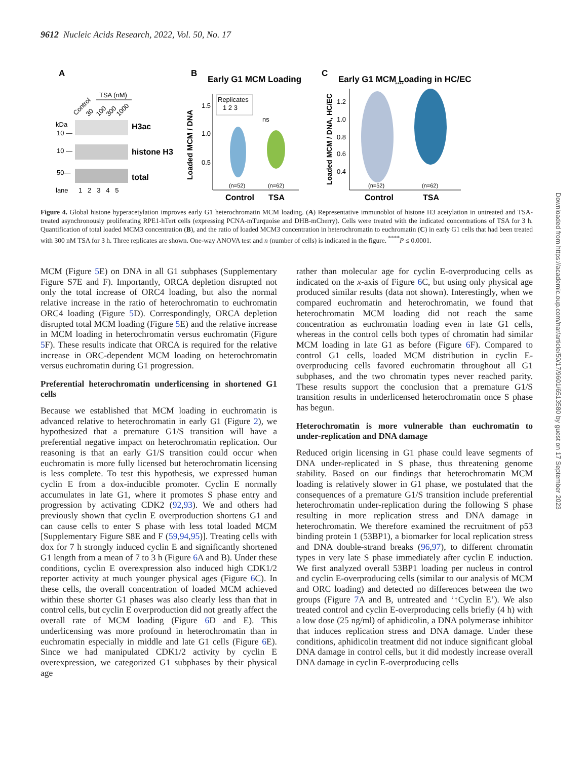9612 Nucleic Acids Research, 2022, Vol. 50, No. 17
A
TSA (nM)
Control
30
100
300
1000
kDa
10 —
H3ac
10 —
histone H3
50—
total
lane
1 2 3 4 5
B
Early G1 MCM Loading
Loaded MCM / DNA
1.5
1.0
0.5
Replicates
1 2 3
ns
(n=52)
(n=62)
Control
TSA
C
Early G1 MCM Loading in HC/EC
Loaded MCM / DNA, HC/EC
1.2
1.0
0.8
0.6
0.4
****
(n=52)
(n=62)
Control
TSA
Figure 4. Global histone hyperacetylation improves early G1 heterochromatin MCM loading. (A) Representative immunoblot of histone H3 acetylation in untreated and TSA-treated asynchronously proliferating RPE1-hTert cells (expressing PCNA-mTurquoise and DHB-mCherry). Cells were treated with the indicated concentrations of TSA for 3 h. Quantification of total loaded MCM3 concentration (B), and the ratio of loaded MCM3 concentration in heterochromatin to euchromatin (C) in early G1 cells that had been treated with 300 nM TSA for 3 h. Three replicates are shown. One-way ANOVA test and n (number of cells) is indicated in the figure. <sup>****</sup>P ≤ 0.0001.
MCM (Figure 5 E) on DNA in all G1 subphases (Supplementary Figure S7E and F). Importantly, ORCA depletion disrupted not only the total increase of ORC4 loading, but also the normal relative increase in the ratio of heterochromatin to euchromatin ORC4 loading (Figure 5 D). Correspondingly, ORCA depletion disrupted total MCM loading (Figure 5 E) and the relative increase in MCM loading in heterochromatin versus euchromatin (Figure 5 F). These results indicate that ORCA is required for the relative increase in ORC-dependent MCM loading on heterochromatin versus euchromatin during G1 progression.
Preferential heterochromatin underlicensing in shortened G1 cells
Because we established that MCM loading in euchromatin is advanced relative to heterochromatin in early G1 (Figure 2), we hypothesized that a premature G1/S transition will have a preferential negative impact on heterochromatin replication. Our reasoning is that an early G1/S transition could occur when euchromatin is more fully licensed but heterochromatin licensing is less complete. To test this hypothesis, we expressed human cyclin E from a dox-inducible promoter. Cyclin E normally accumulates in late G1, where it promotes S phase entry and progression by activating CDK2 (92,93). We and others had previously shown that cyclin E overproduction shortens G1 and can cause cells to enter S phase with less total loaded MCM [Supplementary Figure S8E and F (59,94,95)]. Treating cells with dox for 7 h strongly induced cyclin E and significantly shortened G1 length from a mean of 7 to 3 h (Figure 6 A and B). Under these conditions, cyclin E overexpression also induced high CDK1/2 reporter activity at much younger physical ages (Figure 6 C). In these cells, the overall concentration of loaded MCM achieved within these shorter G1 phases was also clearly less than that in control cells, but cyclin E overproduction did not greatly affect the overall rate of MCM loading (Figure 6 D and E). This underlicensing was more profound in heterochromatin than in euchromatin especially in middle and late G1 cells (Figure 6 E). Since we had manipulated CDK1/2 activity by cyclin E overexpression, we categorized G1 subphases by their physical age
rather than molecular age for cyclin E-overproducing cells as indicated on the x-axis of Figure 6 C, but using only physical age produced similar results (data not shown). Interestingly, when we compared euchromatin and heterochromatin, we found that heterochromatin MCM loading did not reach the same concentration as euchromatin loading even in late G1 cells, whereas in the control cells both types of chromatin had similar MCM loading in late G1 as before (Figure 6 F). Compared to control G1 cells, loaded MCM distribution in cyclin E-overproducing cells favored euchromatin throughout all G1 subphases, and the two chromatin types never reached parity. These results support the conclusion that a premature G1/S transition results in underlicensed heterochromatin once S phase has begun.
Heterochromatin is more vulnerable than euchromatin to under-replication and DNA damage
Reduced origin licensing in G1 phase could leave segments of DNA under-replicated in S phase, thus threatening genome stability. Based on our findings that heterochromatin MCM loading is relatively slower in G1 phase, we postulated that the consequences of a premature G1/S transition include preferential heterochromatin under-replication during the following S phase resulting in more replication stress and DNA damage in heterochromatin. We therefore examined the recruitment of p53 binding protein 1 (53BP1), a biomarker for local replication stress and DNA double-strand breaks (96,97), to different chromatin types in very late S phase immediately after cyclin E induction. We first analyzed overall 53BP1 loading per nucleus in control and cyclin E-overproducing cells (similar to our analysis of MCM and ORC loading) and detected no differences between the two groups (Figure 7 A and B, untreated and ‘↑Cyclin E’). We also treated control and cyclin E-overproducing cells briefly (4 h) with a low dose (25 ng/ml) of aphidicolin, a DNA polymerase inhibitor that induces replication stress and DNA damage. Under these conditions, aphidicolin treatment did not induce significant global DNA damage in control cells, but it did modestly increase overall DNA damage in cyclin E-overproducing cells
Downloaded from https://academic.oup.com/nar/article/50/17/9601/6513580 by guest on 17 September 2023